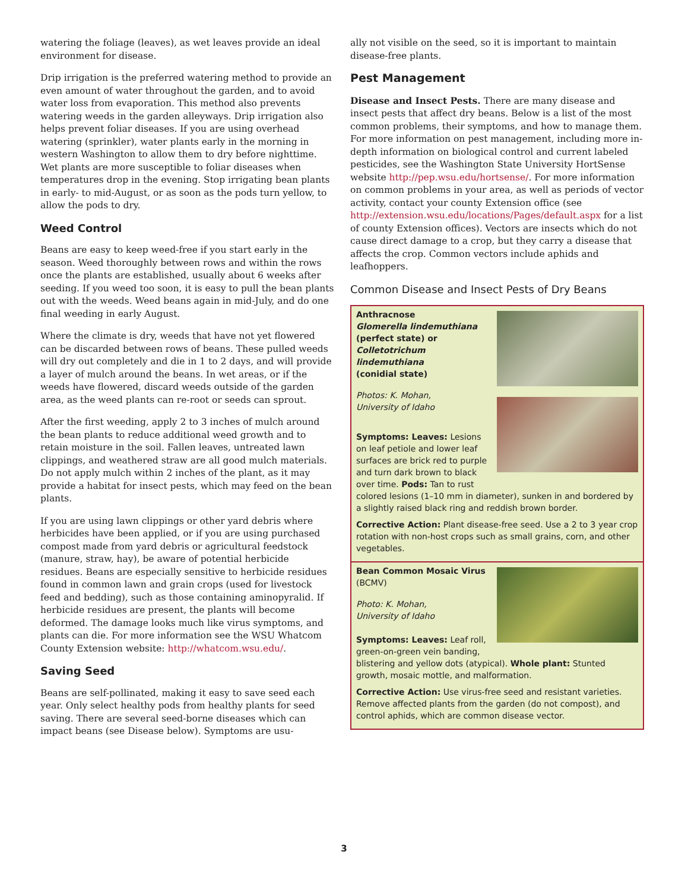watering the foliage (leaves), as wet leaves provide an ideal environment for disease.
Drip irrigation is the preferred watering method to provide an even amount of water throughout the garden, and to avoid water loss from evaporation. This method also prevents watering weeds in the garden alleyways. Drip irrigation also helps prevent foliar diseases. If you are using overhead watering (sprinkler), water plants early in the morning in western Washington to allow them to dry before nighttime. Wet plants are more susceptible to foliar diseases when temperatures drop in the evening. Stop irrigating bean plants in early- to mid-August, or as soon as the pods turn yellow, to allow the pods to dry.
Weed Control
Beans are easy to keep weed-free if you start early in the season. Weed thoroughly between rows and within the rows once the plants are established, usually about 6 weeks after seeding. If you weed too soon, it is easy to pull the bean plants out with the weeds. Weed beans again in mid-July, and do one final weeding in early August.
Where the climate is dry, weeds that have not yet flowered can be discarded between rows of beans. These pulled weeds will dry out completely and die in 1 to 2 days, and will provide a layer of mulch around the beans. In wet areas, or if the weeds have flowered, discard weeds outside of the garden area, as the weed plants can re-root or seeds can sprout.
After the first weeding, apply 2 to 3 inches of mulch around the bean plants to reduce additional weed growth and to retain moisture in the soil. Fallen leaves, untreated lawn clippings, and weathered straw are all good mulch materials. Do not apply mulch within 2 inches of the plant, as it may provide a habitat for insect pests, which may feed on the bean plants.
If you are using lawn clippings or other yard debris where herbicides have been applied, or if you are using purchased compost made from yard debris or agricultural feedstock (manure, straw, hay), be aware of potential herbicide residues. Beans are especially sensitive to herbicide residues found in common lawn and grain crops (used for livestock feed and bedding), such as those containing aminopyralid. If herbicide residues are present, the plants will become deformed. The damage looks much like virus symptoms, and plants can die. For more information see the WSU Whatcom County Extension website: http://whatcom.wsu.edu/.
Saving Seed
Beans are self-pollinated, making it easy to save seed each year. Only select healthy pods from healthy plants for seed saving. There are several seed-borne diseases which can impact beans (see Disease below). Symptoms are usu-
ally not visible on the seed, so it is important to maintain disease-free plants.
Pest Management
Disease and Insect Pests. There are many disease and insect pests that affect dry beans. Below is a list of the most common problems, their symptoms, and how to manage them. For more information on pest management, including more in-depth information on biological control and current labeled pesticides, see the Washington State University HortSense website http://pep.wsu.edu/hortsense/. For more information on common problems in your area, as well as periods of vector activity, contact your county Extension office (see http://extension.wsu.edu/locations/Pages/default.aspx for a list of county Extension offices). Vectors are insects which do not cause direct damage to a crop, but they carry a disease that affects the crop. Common vectors include aphids and leafhoppers.
Common Disease and Insect Pests of Dry Beans
Anthracnose
Glomerella lindemuthiana
(perfect state) or
Colletotrichum lindemuthiana
(conidial state)
Photos: K. Mohan,
University of Idaho
Symptoms: Leaves: Lesions on leaf petiole and lower leaf surfaces are brick red to purple and turn dark brown to black over time. Pods: Tan to rust colored lesions (1–10 mm in diameter), sunken in and bordered by a slightly raised black ring and reddish brown border.
Corrective Action: Plant disease-free seed. Use a 2 to 3 year crop rotation with non-host crops such as small grains, corn, and other vegetables.
Bean Common Mosaic Virus (BCMV)
Photo: K. Mohan,
University of Idaho
Symptoms: Leaves: Leaf roll, green-on-green vein banding, blistering and yellow dots (atypical). Whole plant: Stunted growth, mosaic mottle, and malformation.
Corrective Action: Use virus-free seed and resistant varieties. Remove affected plants from the garden (do not compost), and control aphids, which are common disease vector.
3